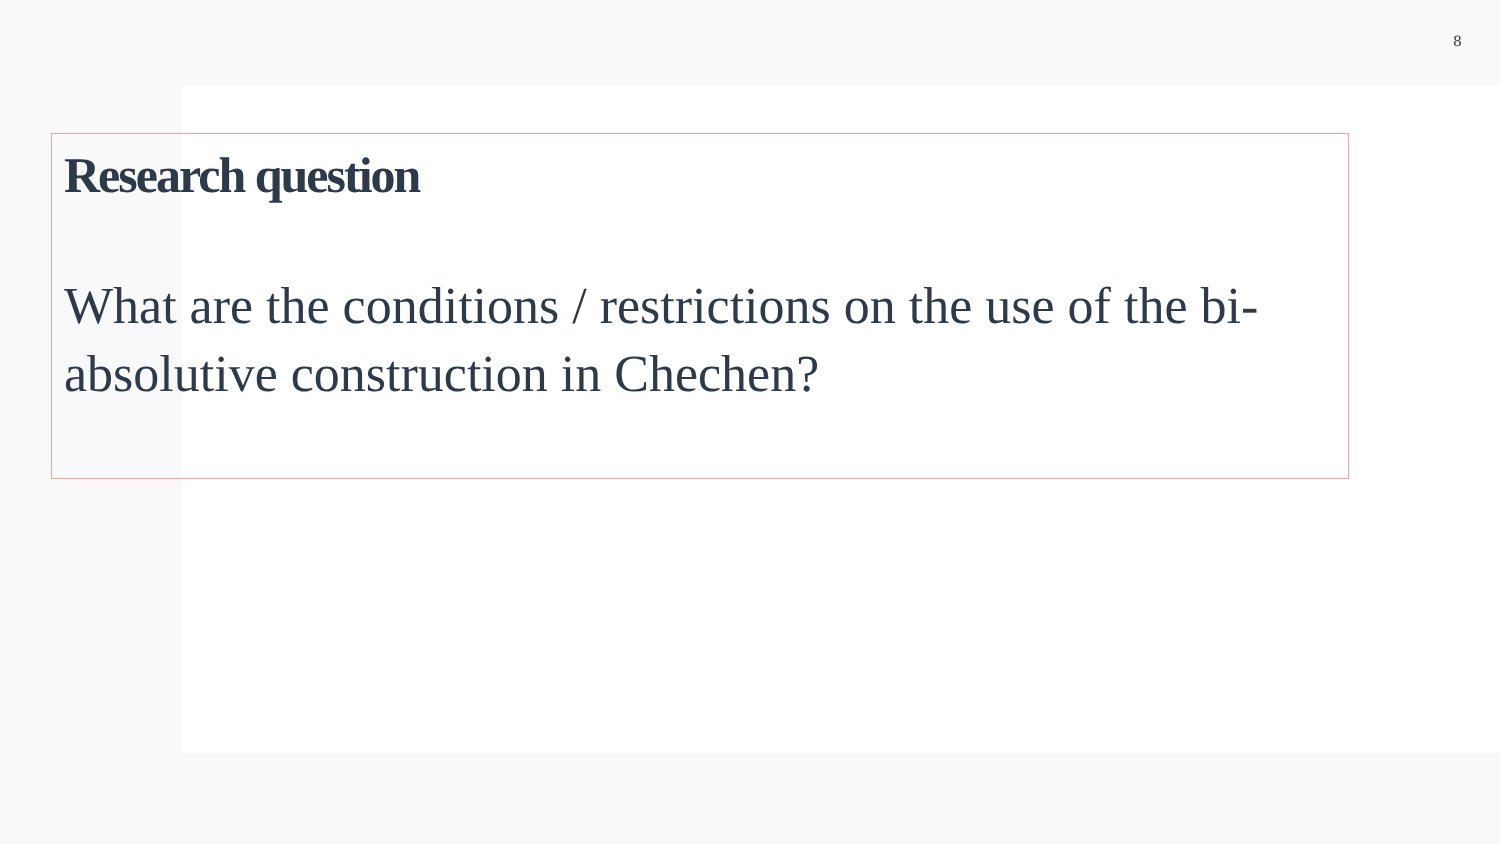8
Research question
What are the conditions / restrictions on the use of the bi-absolutive construction in Chechen?